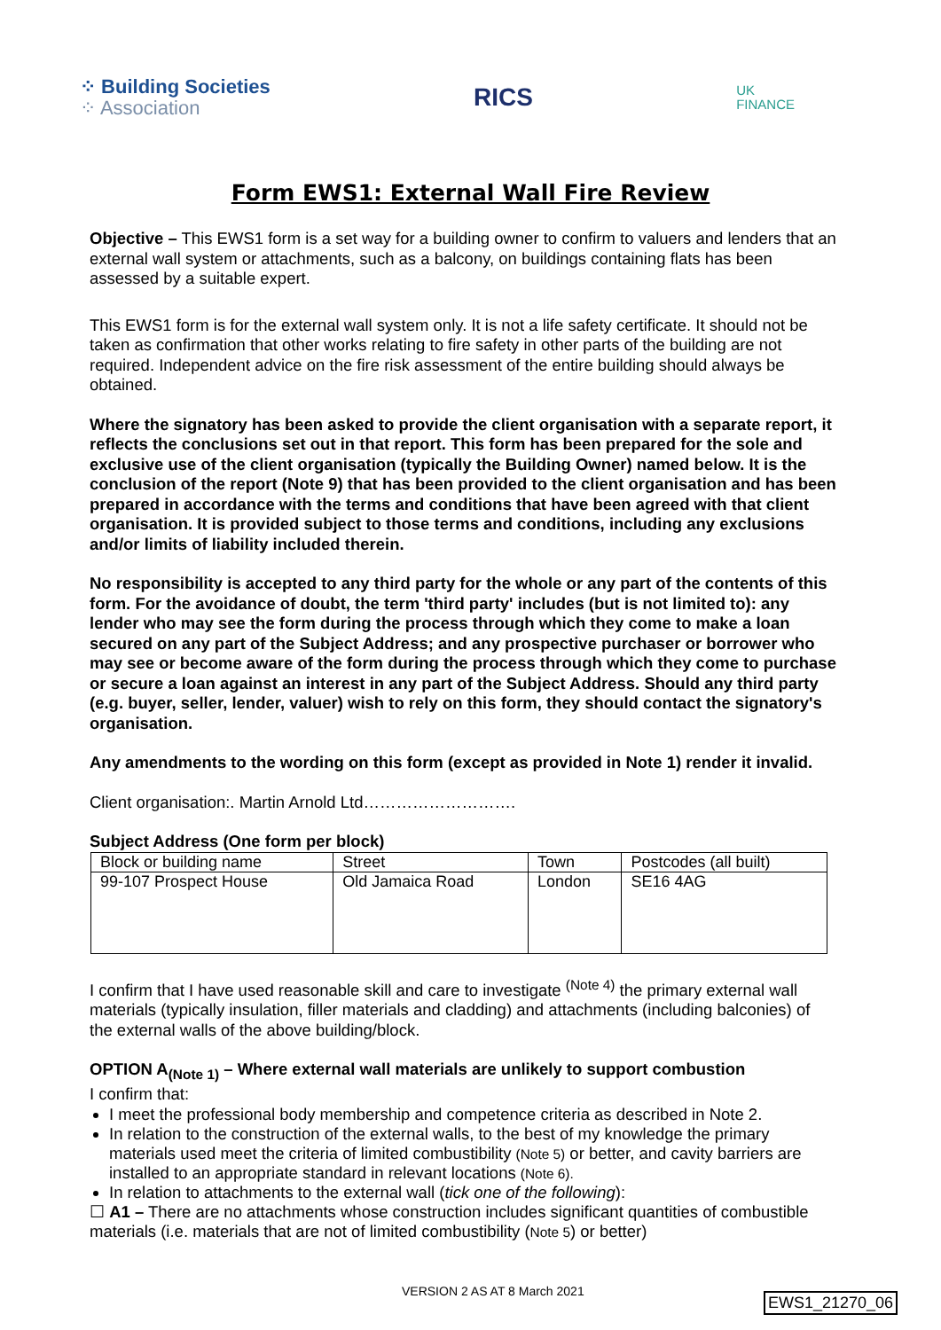⁘ Building Societies
⁘ Association
RICS
UK
FINANCE
Form EWS1: External Wall Fire Review
Objective – This EWS1 form is a set way for a building owner to confirm to valuers and lenders that an external wall system or attachments, such as a balcony, on buildings containing flats has been assessed by a suitable expert.
This EWS1 form is for the external wall system only. It is not a life safety certificate. It should not be taken as confirmation that other works relating to fire safety in other parts of the building are not required. Independent advice on the fire risk assessment of the entire building should always be obtained.
Where the signatory has been asked to provide the client organisation with a separate report, it reflects the conclusions set out in that report. This form has been prepared for the sole and exclusive use of the client organisation (typically the Building Owner) named below. It is the conclusion of the report (Note 9) that has been provided to the client organisation and has been prepared in accordance with the terms and conditions that have been agreed with that client organisation. It is provided subject to those terms and conditions, including any exclusions and/or limits of liability included therein.
No responsibility is accepted to any third party for the whole or any part of the contents of this form. For the avoidance of doubt, the term 'third party' includes (but is not limited to): any lender who may see the form during the process through which they come to make a loan secured on any part of the Subject Address; and any prospective purchaser or borrower who may see or become aware of the form during the process through which they come to purchase or secure a loan against an interest in any part of the Subject Address. Should any third party (e.g. buyer, seller, lender, valuer) wish to rely on this form, they should contact the signatory's organisation.
Any amendments to the wording on this form (except as provided in Note 1) render it invalid.
Client organisation:. Martin Arnold Ltd……………………….
Subject Address (One form per block)
| Block or building name | Street | Town | Postcodes (all built) |
| 99-107 Prospect House | Old Jamaica Road | London | SE16 4AG |
I confirm that I have used reasonable skill and care to investigate <sup>(Note 4)</sup> the primary external wall materials (typically insulation, filler materials and cladding) and attachments (including balconies) of the external walls of the above building/block.
OPTION A<sub>(Note 1)</sub> – Where external wall materials are unlikely to support combustion
I confirm that:
I meet the professional body membership and competence criteria as described in Note 2.
In relation to the construction of the external walls, to the best of my knowledge the primary materials used meet the criteria of limited combustibility (Note 5) or better, and cavity barriers are installed to an appropriate standard in relevant locations (Note 6).
In relation to attachments to the external wall (tick one of the following):
☐ A1 – There are no attachments whose construction includes significant quantities of combustible materials (i.e. materials that are not of limited combustibility (Note 5) or better)
VERSION 2 AS AT 8 March 2021 EWS1_21270_06